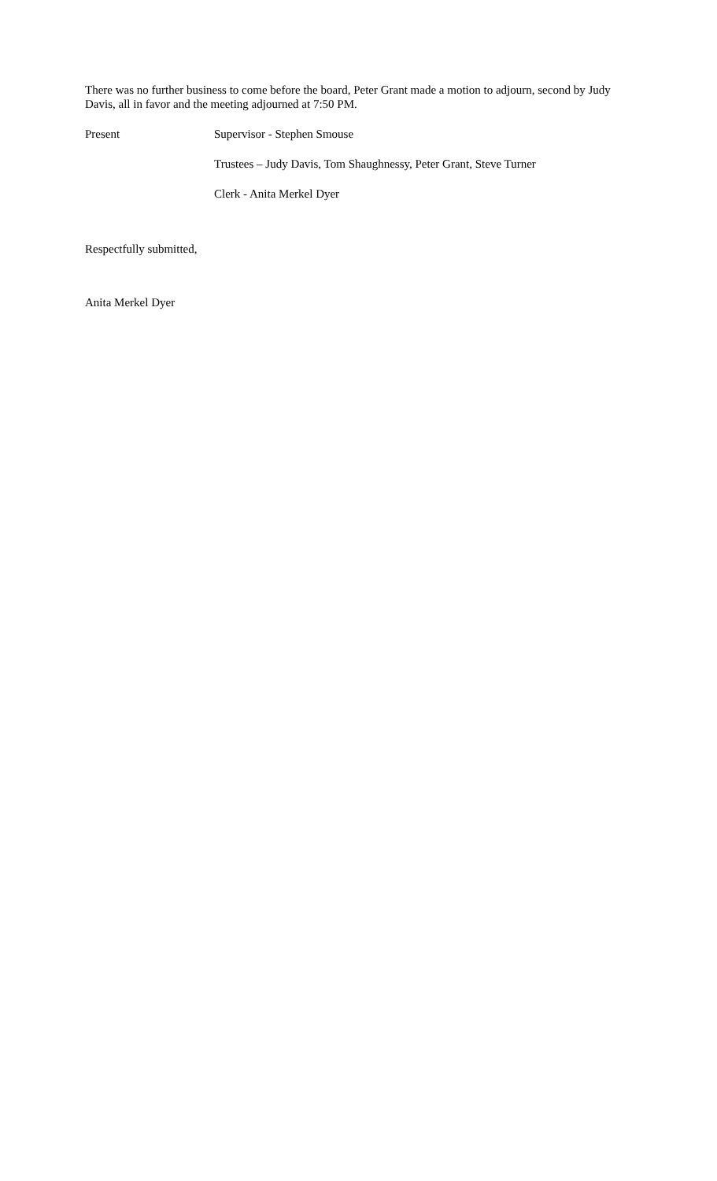There was no further business to come before the board, Peter Grant made a motion to adjourn, second by Judy Davis, all in favor and the meeting adjourned at 7:50 PM.
Present Supervisor - Stephen Smouse
Trustees – Judy Davis, Tom Shaughnessy, Peter Grant, Steve Turner
Clerk - Anita Merkel Dyer
Respectfully submitted,
Anita Merkel Dyer